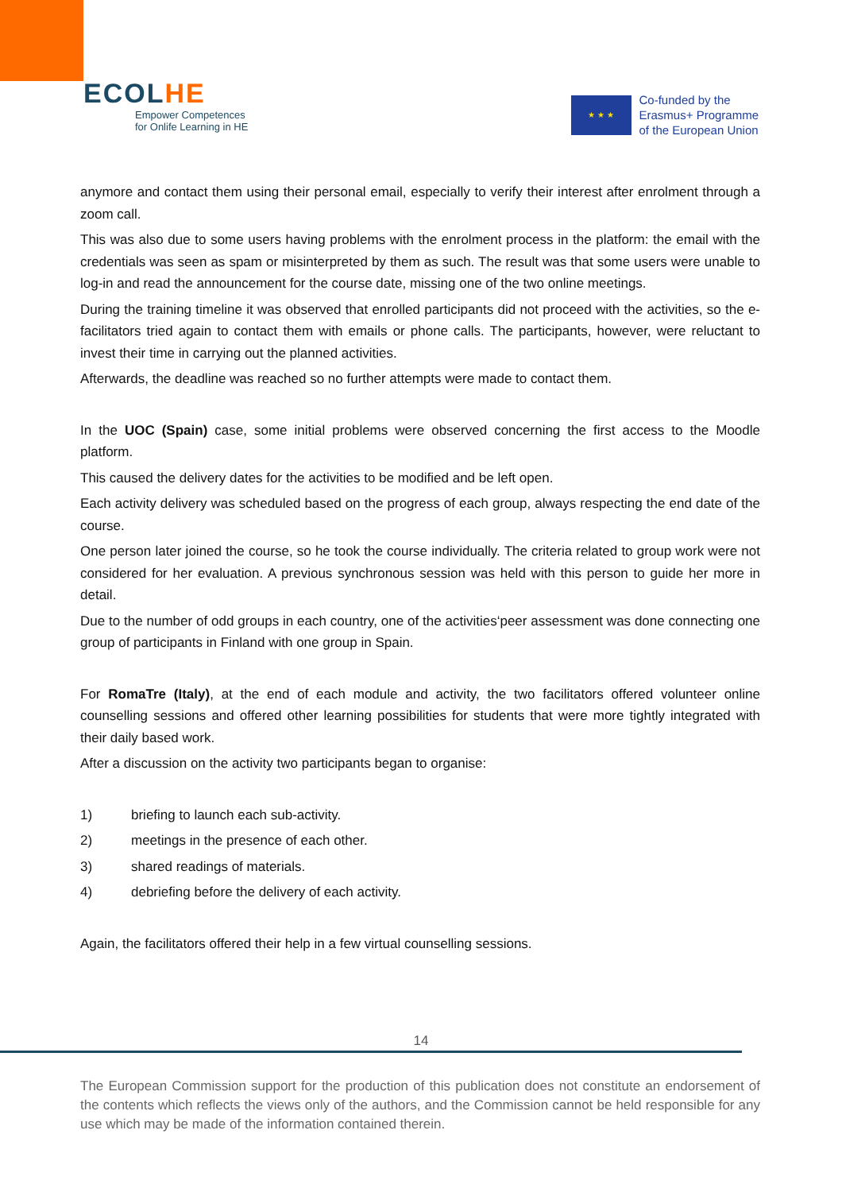ECOLHE
Empower Competences
for Onlife Learning in HE
★ ★ ★
Co-funded by the
Erasmus+ Programme
of the European Union
anymore and contact them using their personal email, especially to verify their interest after enrolment through a zoom call.
This was also due to some users having problems with the enrolment process in the platform: the email with the credentials was seen as spam or misinterpreted by them as such. The result was that some users were unable to log-in and read the announcement for the course date, missing one of the two online meetings.
During the training timeline it was observed that enrolled participants did not proceed with the activities, so the e-facilitators tried again to contact them with emails or phone calls. The participants, however, were reluctant to invest their time in carrying out the planned activities.
Afterwards, the deadline was reached so no further attempts were made to contact them.
In the UOC (Spain) case, some initial problems were observed concerning the first access to the Moodle platform.
This caused the delivery dates for the activities to be modified and be left open.
Each activity delivery was scheduled based on the progress of each group, always respecting the end date of the course.
One person later joined the course, so he took the course individually. The criteria related to group work were not considered for her evaluation. A previous synchronous session was held with this person to guide her more in detail.
Due to the number of odd groups in each country, one of the activities‘peer assessment was done connecting one group of participants in Finland with one group in Spain.
For RomaTre (Italy), at the end of each module and activity, the two facilitators offered volunteer online counselling sessions and offered other learning possibilities for students that were more tightly integrated with their daily based work.
After a discussion on the activity two participants began to organise:
1) briefing to launch each sub-activity.
2) meetings in the presence of each other.
3) shared readings of materials.
4) debriefing before the delivery of each activity.
Again, the facilitators offered their help in a few virtual counselling sessions.
14
The European Commission support for the production of this publication does not constitute an endorsement of the contents which reflects the views only of the authors, and the Commission cannot be held responsible for any use which may be made of the information contained therein.